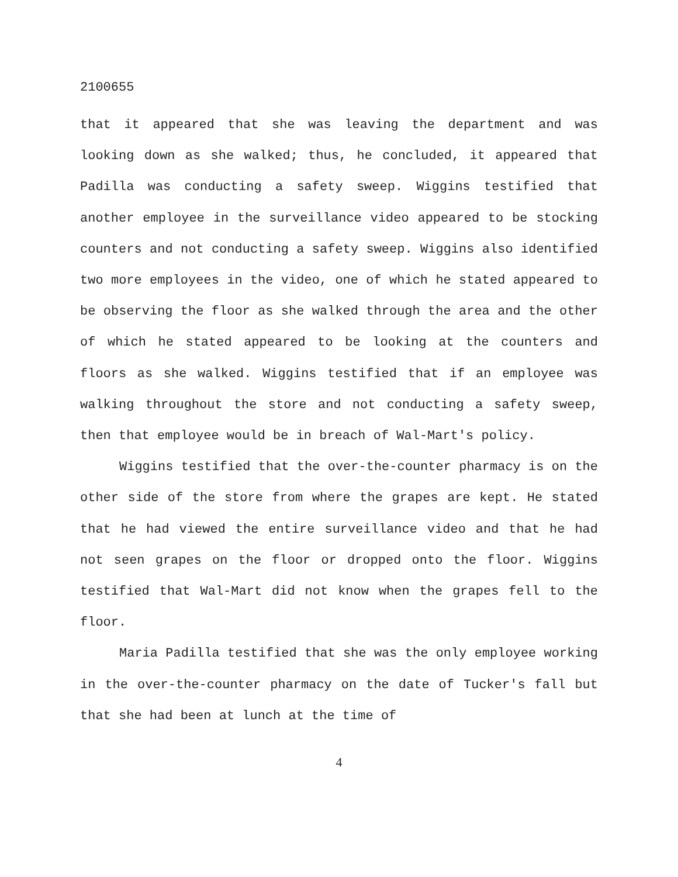2100655
that it appeared that she was leaving the department and was looking down as she walked; thus, he concluded, it appeared that Padilla was conducting a safety sweep. Wiggins testified that another employee in the surveillance video appeared to be stocking counters and not conducting a safety sweep. Wiggins also identified two more employees in the video, one of which he stated appeared to be observing the floor as she walked through the area and the other of which he stated appeared to be looking at the counters and floors as she walked. Wiggins testified that if an employee was walking throughout the store and not conducting a safety sweep, then that employee would be in breach of Wal-Mart's policy.
Wiggins testified that the over-the-counter pharmacy is on the other side of the store from where the grapes are kept. He stated that he had viewed the entire surveillance video and that he had not seen grapes on the floor or dropped onto the floor. Wiggins testified that Wal-Mart did not know when the grapes fell to the floor.
Maria Padilla testified that she was the only employee working in the over-the-counter pharmacy on the date of Tucker's fall but that she had been at lunch at the time of
4